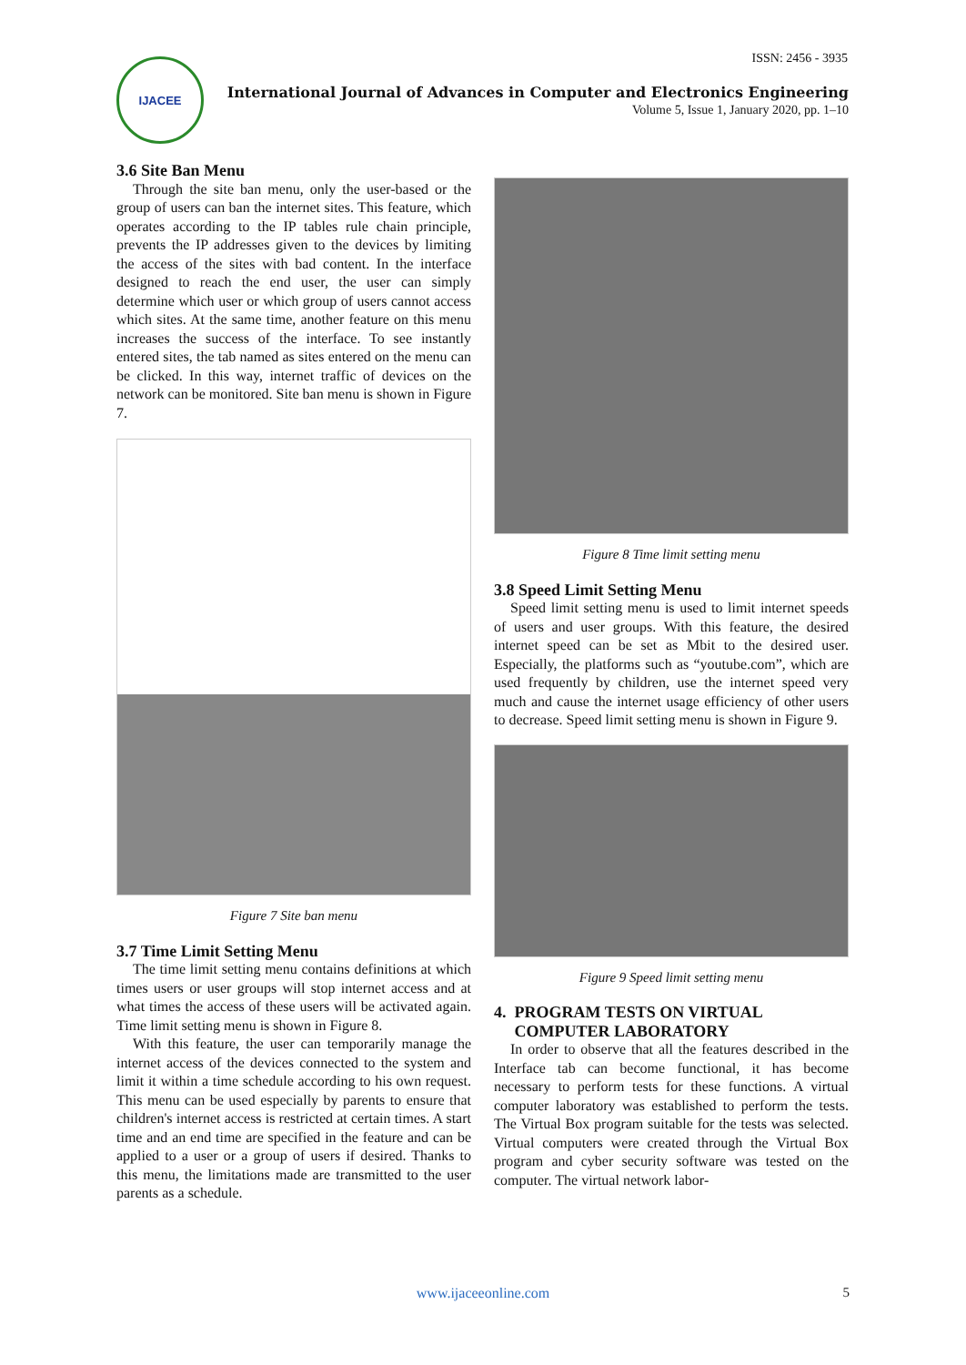ISSN: 2456 - 3935
IJACEE
International Journal of Advances in Computer and Electronics Engineering
Volume 5, Issue 1, January 2020, pp. 1–10
3.6 Site Ban Menu
Through the site ban menu, only the user-based or the group of users can ban the internet sites. This feature, which operates according to the IP tables rule chain principle, prevents the IP addresses given to the devices by limiting the access of the sites with bad content. In the interface designed to reach the end user, the user can simply determine which user or which group of users cannot access which sites. At the same time, another feature on this menu increases the success of the interface. To see instantly entered sites, the tab named as sites entered on the menu can be clicked. In this way, internet traffic of devices on the network can be monitored. Site ban menu is shown in Figure 7.
Figure 7 Site ban menu
3.7 Time Limit Setting Menu
The time limit setting menu contains definitions at which times users or user groups will stop internet access and at what times the access of these users will be activated again. Time limit setting menu is shown in Figure 8.
With this feature, the user can temporarily manage the internet access of the devices connected to the system and limit it within a time schedule according to his own request. This menu can be used especially by parents to ensure that children's internet access is restricted at certain times. A start time and an end time are specified in the feature and can be applied to a user or a group of users if desired. Thanks to this menu, the limitations made are transmitted to the user parents as a schedule.
Figure 8 Time limit setting menu
3.8 Speed Limit Setting Menu
Speed limit setting menu is used to limit internet speeds of users and user groups. With this feature, the desired internet speed can be set as Mbit to the desired user. Especially, the platforms such as “youtube.com”, which are used frequently by children, use the internet speed very much and cause the internet usage efficiency of other users to decrease. Speed limit setting menu is shown in Figure 9.
Figure 9 Speed limit setting menu
4. PROGRAM TESTS ON VIRTUAL
COMPUTER LABORATORY
In order to observe that all the features described in the Interface tab can become functional, it has become necessary to perform tests for these functions. A virtual computer laboratory was established to perform the tests. The Virtual Box program suitable for the tests was selected. Virtual computers were created through the Virtual Box program and cyber security software was tested on the computer. The virtual network labor-
www.ijaceeonline.com 5